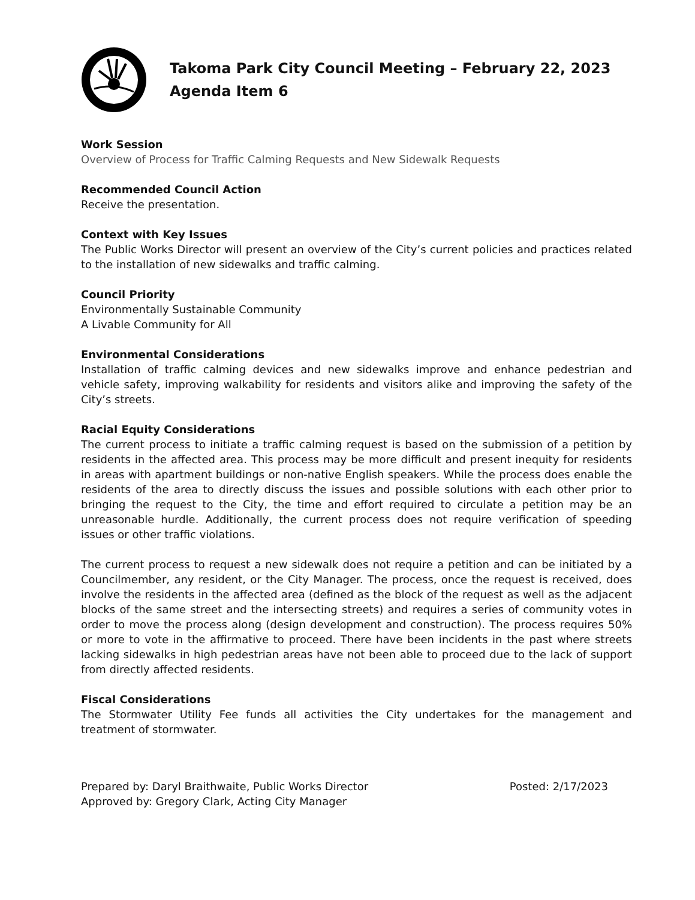Takoma Park City Council Meeting – February 22, 2023
Agenda Item 6
Work Session
Overview of Process for Traffic Calming Requests and New Sidewalk Requests
Recommended Council Action
Receive the presentation.
Context with Key Issues
The Public Works Director will present an overview of the City’s current policies and practices related to the installation of new sidewalks and traffic calming.
Council Priority
Environmentally Sustainable Community
A Livable Community for All
Environmental Considerations
Installation of traffic calming devices and new sidewalks improve and enhance pedestrian and vehicle safety, improving walkability for residents and visitors alike and improving the safety of the City’s streets.
Racial Equity Considerations
The current process to initiate a traffic calming request is based on the submission of a petition by residents in the affected area. This process may be more difficult and present inequity for residents in areas with apartment buildings or non-native English speakers. While the process does enable the residents of the area to directly discuss the issues and possible solutions with each other prior to bringing the request to the City, the time and effort required to circulate a petition may be an unreasonable hurdle. Additionally, the current process does not require verification of speeding issues or other traffic violations.
The current process to request a new sidewalk does not require a petition and can be initiated by a Councilmember, any resident, or the City Manager. The process, once the request is received, does involve the residents in the affected area (defined as the block of the request as well as the adjacent blocks of the same street and the intersecting streets) and requires a series of community votes in order to move the process along (design development and construction). The process requires 50% or more to vote in the affirmative to proceed. There have been incidents in the past where streets lacking sidewalks in high pedestrian areas have not been able to proceed due to the lack of support from directly affected residents.
Fiscal Considerations
The Stormwater Utility Fee funds all activities the City undertakes for the management and treatment of stormwater.
Prepared by: Daryl Braithwaite, Public Works Director
Approved by: Gregory Clark, Acting City Manager
Posted: 2/17/2023